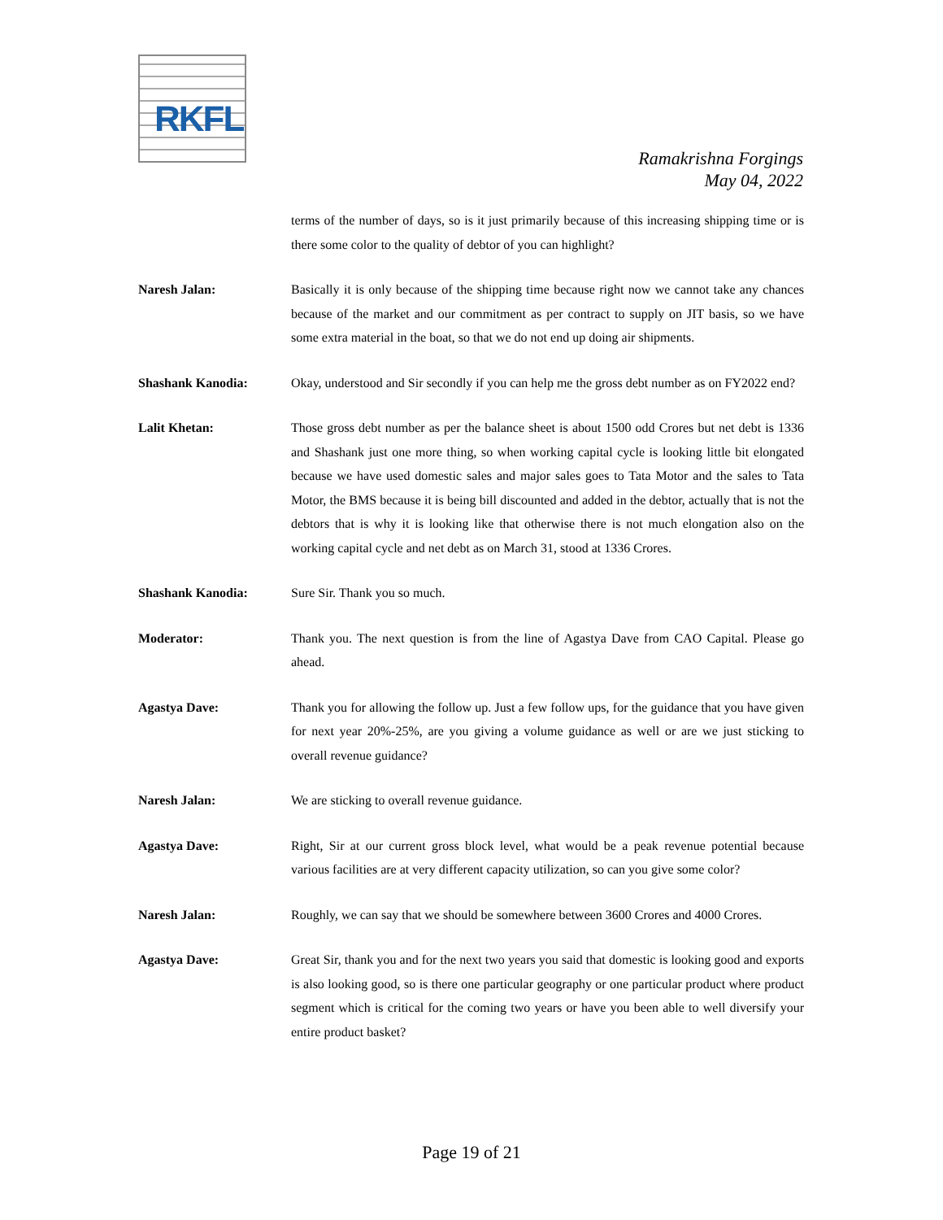RKFL
Ramakrishna Forgings
May 04, 2022
terms of the number of days, so is it just primarily because of this increasing shipping time or is there some color to the quality of debtor of you can highlight?
Naresh Jalan: Basically it is only because of the shipping time because right now we cannot take any chances because of the market and our commitment as per contract to supply on JIT basis, so we have some extra material in the boat, so that we do not end up doing air shipments.
Shashank Kanodia: Okay, understood and Sir secondly if you can help me the gross debt number as on FY2022 end?
Lalit Khetan: Those gross debt number as per the balance sheet is about 1500 odd Crores but net debt is 1336 and Shashank just one more thing, so when working capital cycle is looking little bit elongated because we have used domestic sales and major sales goes to Tata Motor and the sales to Tata Motor, the BMS because it is being bill discounted and added in the debtor, actually that is not the debtors that is why it is looking like that otherwise there is not much elongation also on the working capital cycle and net debt as on March 31, stood at 1336 Crores.
Shashank Kanodia: Sure Sir. Thank you so much.
Moderator: Thank you. The next question is from the line of Agastya Dave from CAO Capital. Please go ahead.
Agastya Dave: Thank you for allowing the follow up. Just a few follow ups, for the guidance that you have given for next year 20%-25%, are you giving a volume guidance as well or are we just sticking to overall revenue guidance?
Naresh Jalan: We are sticking to overall revenue guidance.
Agastya Dave: Right, Sir at our current gross block level, what would be a peak revenue potential because various facilities are at very different capacity utilization, so can you give some color?
Naresh Jalan: Roughly, we can say that we should be somewhere between 3600 Crores and 4000 Crores.
Agastya Dave: Great Sir, thank you and for the next two years you said that domestic is looking good and exports is also looking good, so is there one particular geography or one particular product where product segment which is critical for the coming two years or have you been able to well diversify your entire product basket?
Page 19 of 21